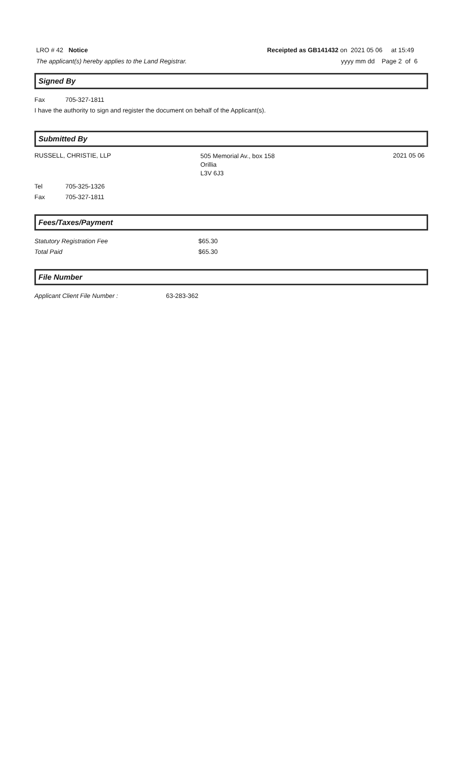LRO # 42 Notice Receipted as GB141432 on 2021 05 06 at 15:49
The applicant(s) hereby applies to the Land Registrar.
yyyy mm dd Page 2 of 6
Signed By
Fax 705-327-1811
I have the authority to sign and register the document on behalf of the Applicant(s).
Submitted By
RUSSELL, CHRISTIE, LLP
505 Memorial Av., box 158
Orillia
L3V 6J3
2021 05 06
Tel 705-325-1326
Fax 705-327-1811
Fees/Taxes/Payment
Statutory Registration Fee $65.30
Total Paid $65.30
File Number
Applicant Client File Number : 63-283-362